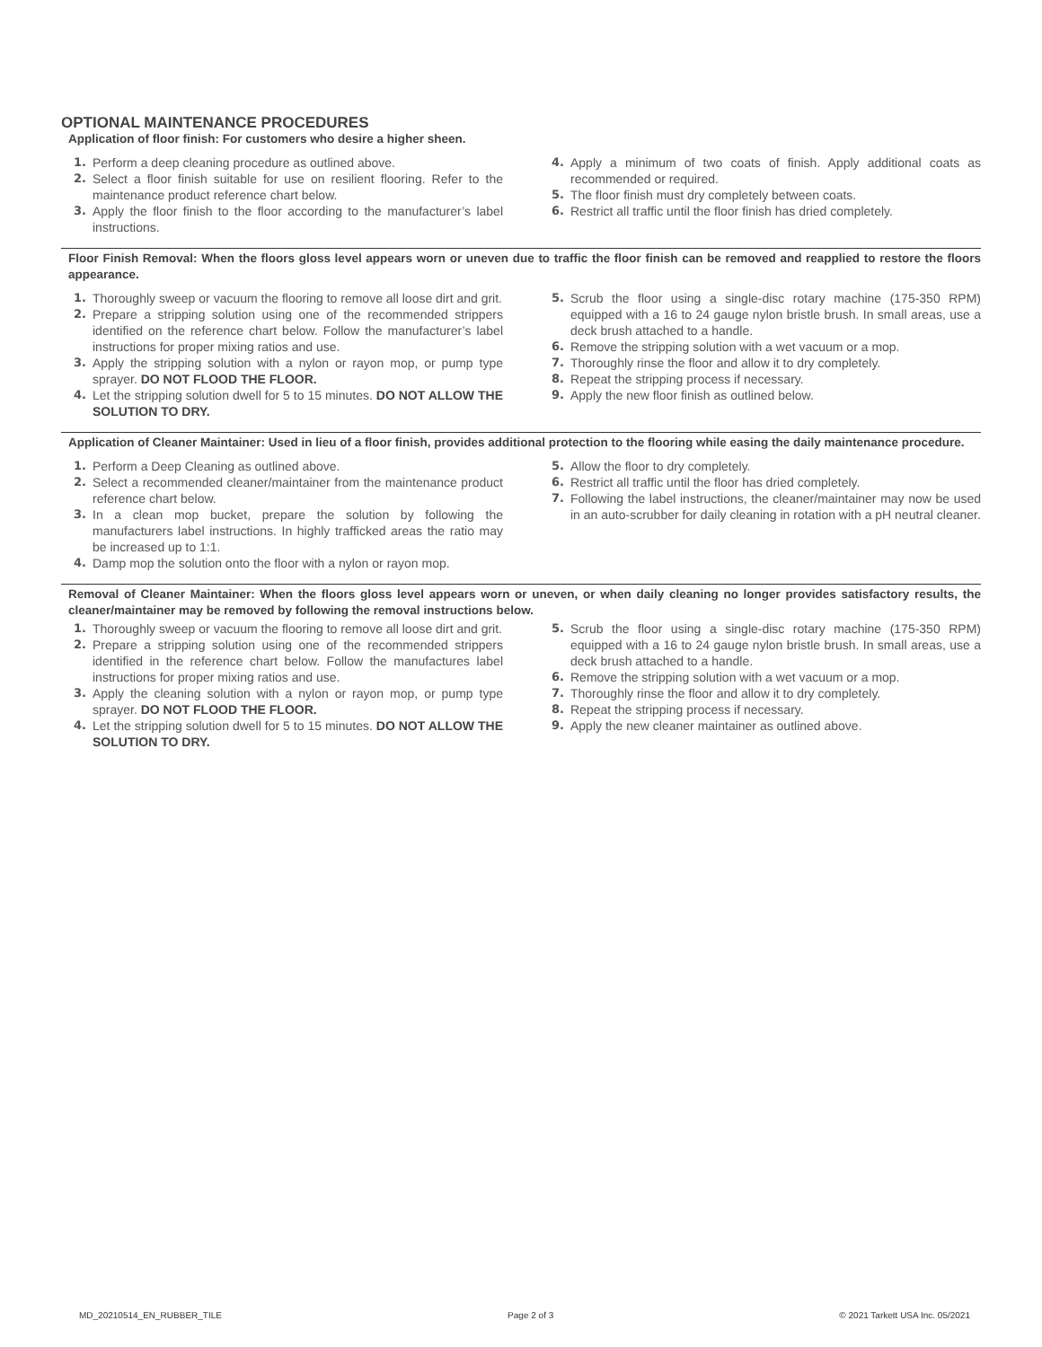OPTIONAL MAINTENANCE PROCEDURES
Application of floor finish: For customers who desire a higher sheen.
1. Perform a deep cleaning procedure as outlined above.
2. Select a floor finish suitable for use on resilient flooring. Refer to the maintenance product reference chart below.
3. Apply the floor finish to the floor according to the manufacturer’s label instructions.
4. Apply a minimum of two coats of finish. Apply additional coats as recommended or required.
5. The floor finish must dry completely between coats.
6. Restrict all traffic until the floor finish has dried completely.
Floor Finish Removal: When the floors gloss level appears worn or uneven due to traffic the floor finish can be removed and reapplied to restore the floors appearance.
1. Thoroughly sweep or vacuum the flooring to remove all loose dirt and grit.
2. Prepare a stripping solution using one of the recommended strippers identified on the reference chart below. Follow the manufacturer’s label instructions for proper mixing ratios and use.
3. Apply the stripping solution with a nylon or rayon mop, or pump type sprayer. DO NOT FLOOD THE FLOOR.
4. Let the stripping solution dwell for 5 to 15 minutes. DO NOT ALLOW THE SOLUTION TO DRY.
5. Scrub the floor using a single-disc rotary machine (175-350 RPM) equipped with a 16 to 24 gauge nylon bristle brush. In small areas, use a deck brush attached to a handle.
6. Remove the stripping solution with a wet vacuum or a mop.
7. Thoroughly rinse the floor and allow it to dry completely.
8. Repeat the stripping process if necessary.
9. Apply the new floor finish as outlined below.
Application of Cleaner Maintainer: Used in lieu of a floor finish, provides additional protection to the flooring while easing the daily maintenance procedure.
1. Perform a Deep Cleaning as outlined above.
2. Select a recommended cleaner/maintainer from the maintenance product reference chart below.
3. In a clean mop bucket, prepare the solution by following the manufacturers label instructions. In highly trafficked areas the ratio may be increased up to 1:1.
4. Damp mop the solution onto the floor with a nylon or rayon mop.
5. Allow the floor to dry completely.
6. Restrict all traffic until the floor has dried completely.
7. Following the label instructions, the cleaner/maintainer may now be used in an auto-scrubber for daily cleaning in rotation with a pH neutral cleaner.
Removal of Cleaner Maintainer: When the floors gloss level appears worn or uneven, or when daily cleaning no longer provides satisfactory results, the cleaner/maintainer may be removed by following the removal instructions below.
1. Thoroughly sweep or vacuum the flooring to remove all loose dirt and grit.
2. Prepare a stripping solution using one of the recommended strippers identified in the reference chart below. Follow the manufactures label instructions for proper mixing ratios and use.
3. Apply the cleaning solution with a nylon or rayon mop, or pump type sprayer. DO NOT FLOOD THE FLOOR.
4. Let the stripping solution dwell for 5 to 15 minutes. DO NOT ALLOW THE SOLUTION TO DRY.
5. Scrub the floor using a single-disc rotary machine (175-350 RPM) equipped with a 16 to 24 gauge nylon bristle brush. In small areas, use a deck brush attached to a handle.
6. Remove the stripping solution with a wet vacuum or a mop.
7. Thoroughly rinse the floor and allow it to dry completely.
8. Repeat the stripping process if necessary.
9. Apply the new cleaner maintainer as outlined above.
MD_20210514_EN_RUBBER_TILE Page 2 of 3 © 2021 Tarkett USA Inc. 05/2021